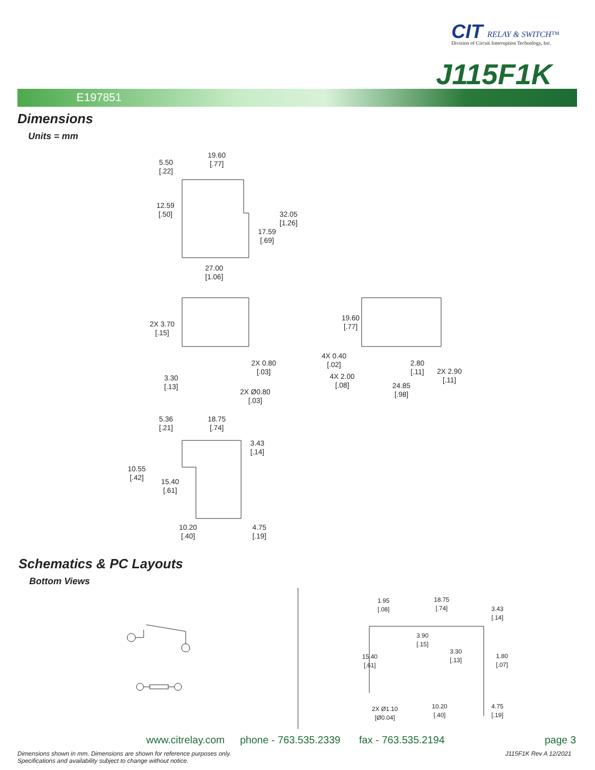CIT RELAY & SWITCH™
Division of Circuit Interruption Technology, Inc.
J115F1K
E197851
Dimensions
Units = mm
5.50
[.22]
19.60
[.77]
12.59
[.50]
32.05
[1.26]
17.59
[.69]
27.00
[1.06]
2X 3.70
[.15]
2X 0.80
[.03]
3.30
[.13]
2X Ø0.80
[.03]
19.60
[.77]
4X 0.40
[.02]
2.80
[.11]
2X 2.90
[.11]
4X 2.00
[.08]
24.85
[.98]
5.36
[.21]
18.75
[.74]
3.43
[.14]
10.55
[.42]
15.40
[.61]
10.20
[.40]
4.75
[.19]
Schematics & PC Layouts
Bottom Views
1.95
[.08]
18.75
[.74]
3.43
[.14]
3.90
[.15]
3.30
[.13]
15.40
[.61]
1.80
[.07]
10.20
[.40]
4.75
[.19]
2X Ø1.10
[Ø0.04]
www.citrelay.com phone - 763.535.2339 fax - 763.535.2194 page 3
Dimensions shown in mm. Dimensions are shown for reference purposes only.
Specifications and availability subject to change without notice.
J115F1K Rev A 12/2021